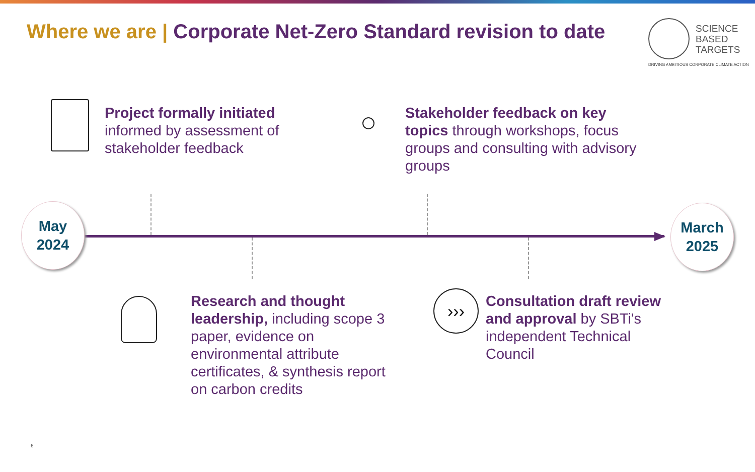Where we are | Corporate Net-Zero Standard revision to date
SCIENCE
BASED
TARGETS
DRIVING AMBITIOUS CORPORATE CLIMATE ACTION
Project formally initiated informed by assessment of stakeholder feedback
Stakeholder feedback on key topics through workshops, focus groups and consulting with advisory groups
May
2024
March
2025
Research and thought leadership, including scope 3 paper, evidence on environmental attribute certificates, & synthesis report on carbon credits
›››
Consultation draft review and approval by SBTi's independent Technical Council
6